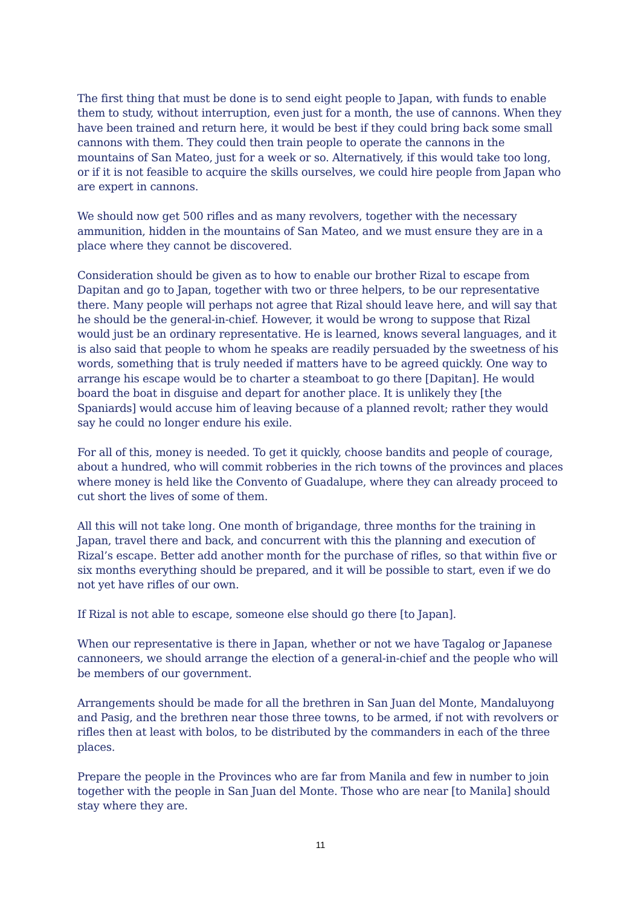The first thing that must be done is to send eight people to Japan, with funds to enable them to study, without interruption, even just for a month, the use of cannons. When they have been trained and return here, it would be best if they could bring back some small cannons with them. They could then train people to operate the cannons in the mountains of San Mateo, just for a week or so. Alternatively, if this would take too long, or if it is not feasible to acquire the skills ourselves, we could hire people from Japan who are expert in cannons.
We should now get 500 rifles and as many revolvers, together with the necessary ammunition, hidden in the mountains of San Mateo, and we must ensure they are in a place where they cannot be discovered.
Consideration should be given as to how to enable our brother Rizal to escape from Dapitan and go to Japan, together with two or three helpers, to be our representative there. Many people will perhaps not agree that Rizal should leave here, and will say that he should be the general-in-chief. However, it would be wrong to suppose that Rizal would just be an ordinary representative. He is learned, knows several languages, and it is also said that people to whom he speaks are readily persuaded by the sweetness of his words, something that is truly needed if matters have to be agreed quickly. One way to arrange his escape would be to charter a steamboat to go there [Dapitan]. He would board the boat in disguise and depart for another place. It is unlikely they [the Spaniards] would accuse him of leaving because of a planned revolt; rather they would say he could no longer endure his exile.
For all of this, money is needed. To get it quickly, choose bandits and people of courage, about a hundred, who will commit robberies in the rich towns of the provinces and places where money is held like the Convento of Guadalupe, where they can already proceed to cut short the lives of some of them.
All this will not take long. One month of brigandage, three months for the training in Japan, travel there and back, and concurrent with this the planning and execution of Rizal’s escape. Better add another month for the purchase of rifles, so that within five or six months everything should be prepared, and it will be possible to start, even if we do not yet have rifles of our own.
If Rizal is not able to escape, someone else should go there [to Japan].
When our representative is there in Japan, whether or not we have Tagalog or Japanese cannoneers, we should arrange the election of a general-in-chief and the people who will be members of our government.
Arrangements should be made for all the brethren in San Juan del Monte, Mandaluyong and Pasig, and the brethren near those three towns, to be armed, if not with revolvers or rifles then at least with bolos, to be distributed by the commanders in each of the three places.
Prepare the people in the Provinces who are far from Manila and few in number to join together with the people in San Juan del Monte. Those who are near [to Manila] should stay where they are.
11